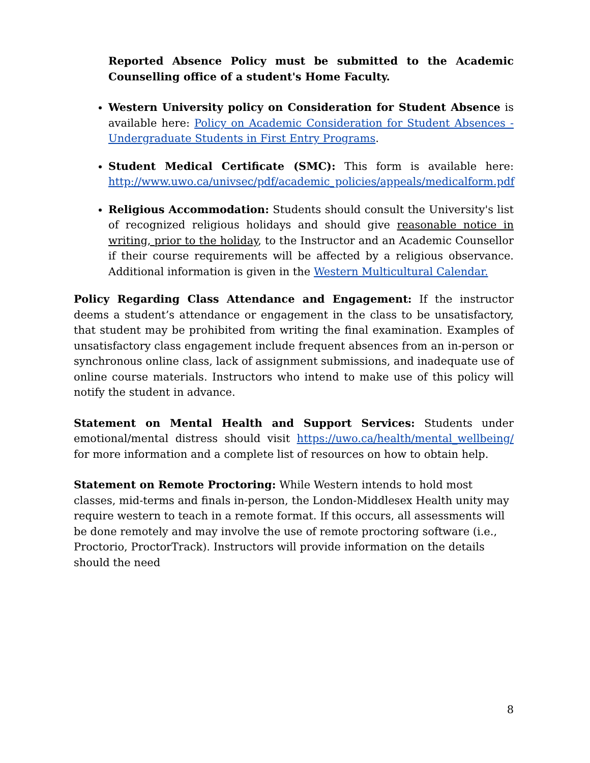Reported Absence Policy must be submitted to the Academic Counselling office of a student's Home Faculty.
Western University policy on Consideration for Student Absence is available here: Policy on Academic Consideration for Student Absences - Undergraduate Students in First Entry Programs.
Student Medical Certificate (SMC): This form is available here: http://www.uwo.ca/univsec/pdf/academic_policies/appeals/medicalform.pdf
Religious Accommodation: Students should consult the University's list of recognized religious holidays and should give reasonable notice in writing, prior to the holiday, to the Instructor and an Academic Counsellor if their course requirements will be affected by a religious observance. Additional information is given in the Western Multicultural Calendar.
Policy Regarding Class Attendance and Engagement: If the instructor deems a student’s attendance or engagement in the class to be unsatisfactory, that student may be prohibited from writing the final examination. Examples of unsatisfactory class engagement include frequent absences from an in-person or synchronous online class, lack of assignment submissions, and inadequate use of online course materials. Instructors who intend to make use of this policy will notify the student in advance.
Statement on Mental Health and Support Services: Students under emotional/mental distress should visit https://uwo.ca/health/mental_wellbeing/ for more information and a complete list of resources on how to obtain help.
Statement on Remote Proctoring: While Western intends to hold most classes, mid-terms and finals in-person, the London-Middlesex Health unity may require western to teach in a remote format. If this occurs, all assessments will be done remotely and may involve the use of remote proctoring software (i.e., Proctorio, ProctorTrack). Instructors will provide information on the details should the need
8